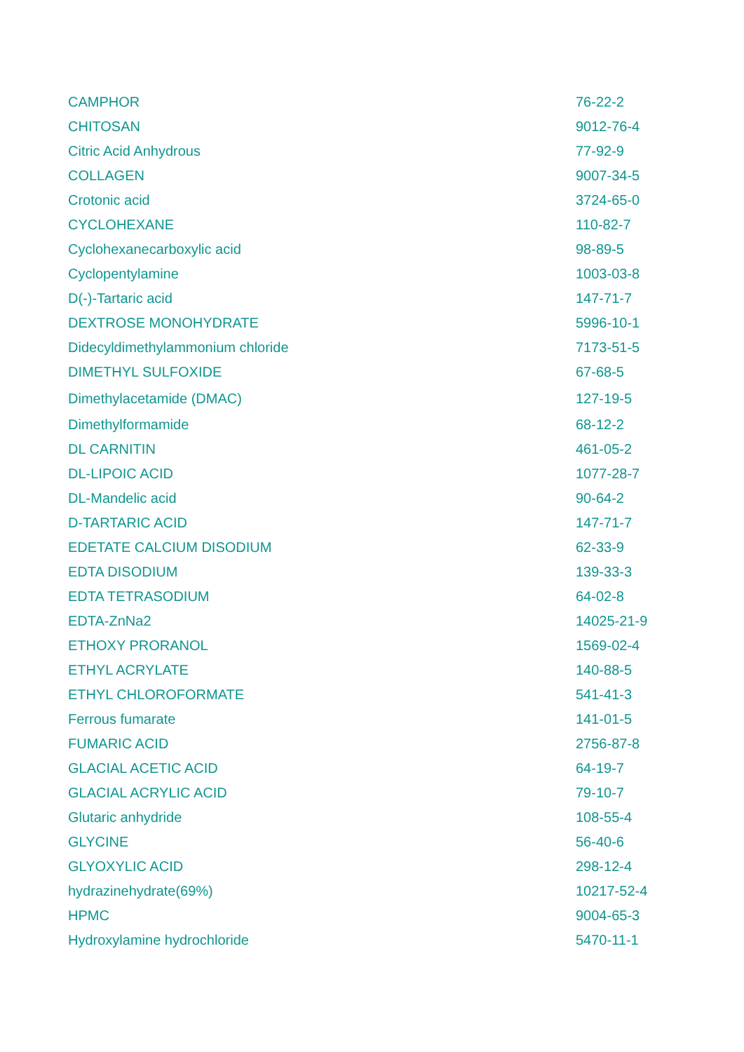| CAMPHOR | 76-22-2 |
| CHITOSAN | 9012-76-4 |
| Citric Acid Anhydrous | 77-92-9 |
| COLLAGEN | 9007-34-5 |
| Crotonic acid | 3724-65-0 |
| CYCLOHEXANE | 110-82-7 |
| Cyclohexanecarboxylic acid | 98-89-5 |
| Cyclopentylamine | 1003-03-8 |
| D(-)-Tartaric acid | 147-71-7 |
| DEXTROSE MONOHYDRATE | 5996-10-1 |
| Didecyldimethylammonium chloride | 7173-51-5 |
| DIMETHYL SULFOXIDE | 67-68-5 |
| Dimethylacetamide (DMAC) | 127-19-5 |
| Dimethylformamide | 68-12-2 |
| DL CARNITIN | 461-05-2 |
| DL-LIPOIC ACID | 1077-28-7 |
| DL-Mandelic acid | 90-64-2 |
| D-TARTARIC ACID | 147-71-7 |
| EDETATE CALCIUM DISODIUM | 62-33-9 |
| EDTA DISODIUM | 139-33-3 |
| EDTA TETRASODIUM | 64-02-8 |
| EDTA-ZnNa2 | 14025-21-9 |
| ETHOXY PRORANOL | 1569-02-4 |
| ETHYL ACRYLATE | 140-88-5 |
| ETHYL CHLOROFORMATE | 541-41-3 |
| Ferrous fumarate | 141-01-5 |
| FUMARIC ACID | 2756-87-8 |
| GLACIAL ACETIC ACID | 64-19-7 |
| GLACIAL ACRYLIC ACID | 79-10-7 |
| Glutaric anhydride | 108-55-4 |
| GLYCINE | 56-40-6 |
| GLYOXYLIC ACID | 298-12-4 |
| hydrazinehydrate(69%) | 10217-52-4 |
| HPMC | 9004-65-3 |
| Hydroxylamine hydrochloride | 5470-11-1 |